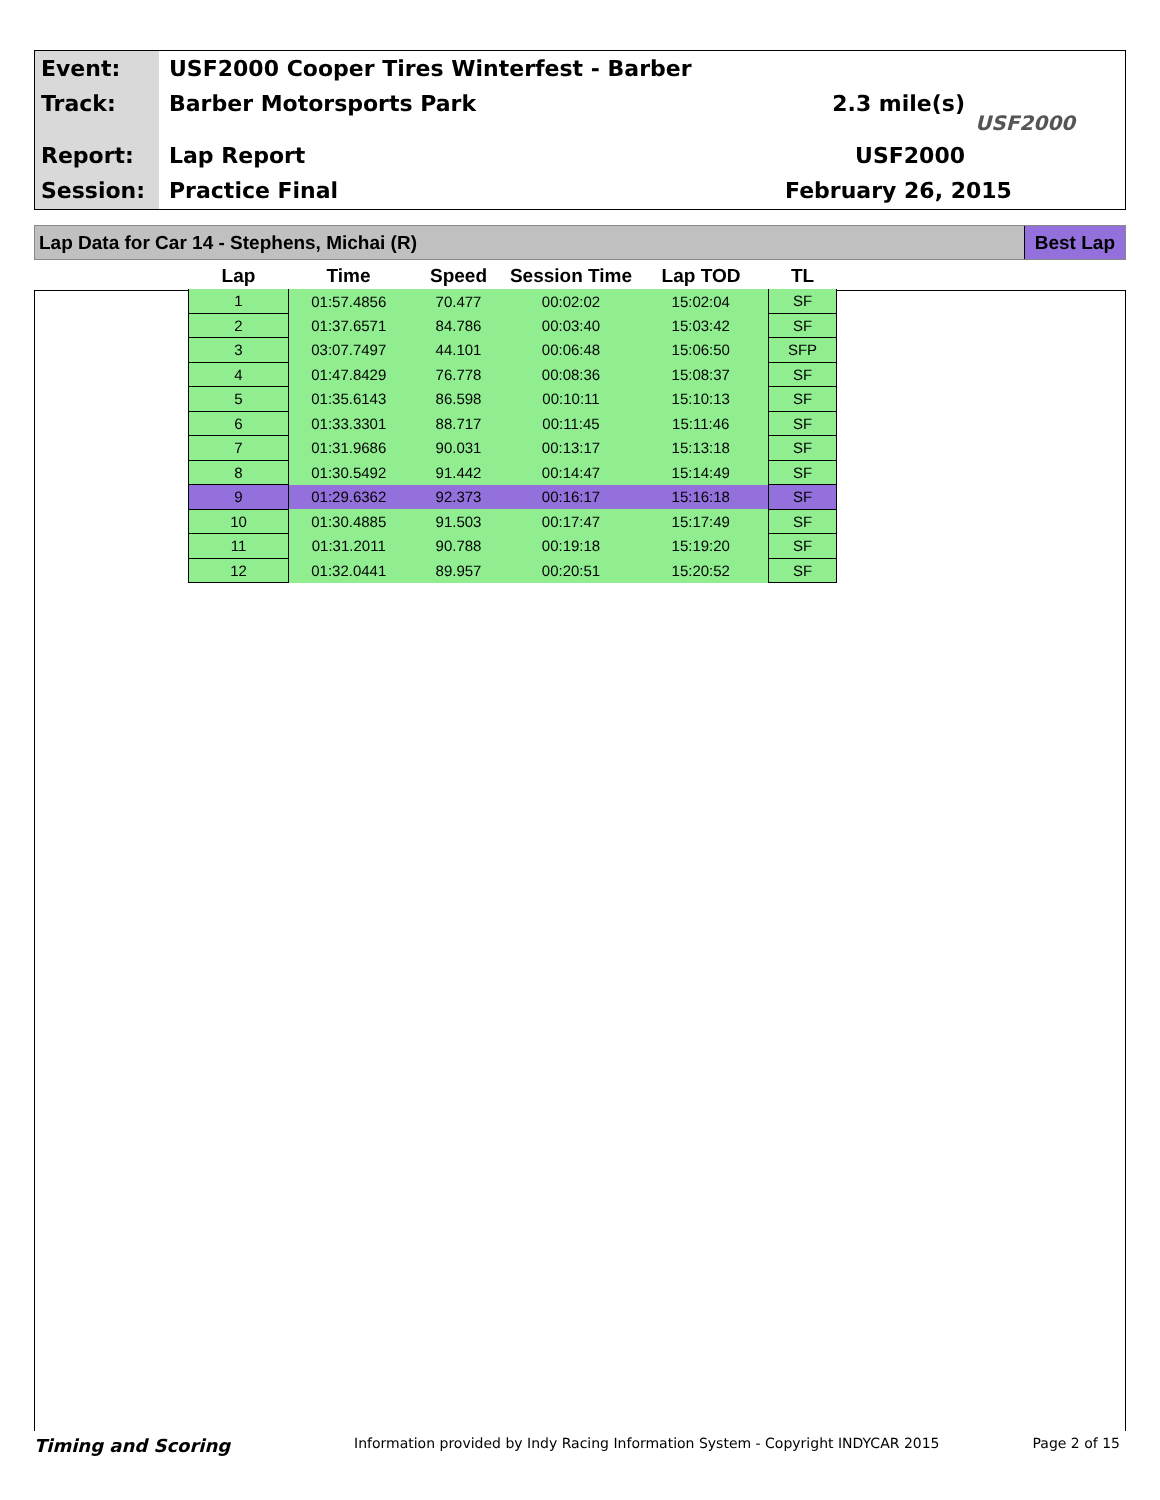Event:
Track:
Report:
Session:
USF2000 Cooper Tires Winterfest - Barber
Barber Motorsports Park
Lap Report
Practice Final
2.3 mile(s)
USF2000
February 26, 2015
USF2000
Lap Data for Car 14 - Stephens, Michai (R)
Best Lap
| Lap | Time | Speed | Session Time | Lap TOD | TL |
| --- | --- | --- | --- | --- | --- |
| 1 | 01:57.4856 | 70.477 | 00:02:02 | 15:02:04 | SF |
| 2 | 01:37.6571 | 84.786 | 00:03:40 | 15:03:42 | SF |
| 3 | 03:07.7497 | 44.101 | 00:06:48 | 15:06:50 | SFP |
| 4 | 01:47.8429 | 76.778 | 00:08:36 | 15:08:37 | SF |
| 5 | 01:35.6143 | 86.598 | 00:10:11 | 15:10:13 | SF |
| 6 | 01:33.3301 | 88.717 | 00:11:45 | 15:11:46 | SF |
| 7 | 01:31.9686 | 90.031 | 00:13:17 | 15:13:18 | SF |
| 8 | 01:30.5492 | 91.442 | 00:14:47 | 15:14:49 | SF |
| 9 | 01:29.6362 | 92.373 | 00:16:17 | 15:16:18 | SF |
| 10 | 01:30.4885 | 91.503 | 00:17:47 | 15:17:49 | SF |
| 11 | 01:31.2011 | 90.788 | 00:19:18 | 15:19:20 | SF |
| 12 | 01:32.0441 | 89.957 | 00:20:51 | 15:20:52 | SF |
Timing and Scoring
Information provided by Indy Racing Information System - Copyright INDYCAR 2015
Page 2 of 15